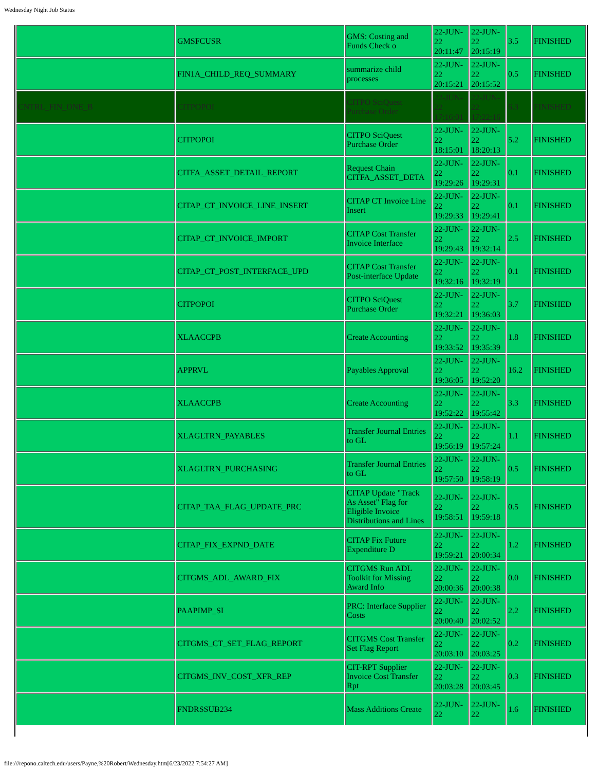Wednesday Night Job Status
| | GMSFCUSR | GMS: Costing and Funds Check o | 22-JUN-22 20:11:47 | 22-JUN-22 20:15:19 | 3.5 | FINISHED |
| | FIN1A_CHILD_REQ_SUMMARY | summarize child processes | 22-JUN-22 20:15:21 | 22-JUN-22 20:15:52 | 0.5 | FINISHED |
| CNTRL_FIN_ONE_B | CITPOPOI | CITPO SciQuest Purchase Order | 22-JUN-22 17:16:01 | 22-JUN-22 17:22:16 | 6.3 | FINISHED |
| | CITPOPOI | CITPO SciQuest Purchase Order | 22-JUN-22 18:15:01 | 22-JUN-22 18:20:13 | 5.2 | FINISHED |
| | CITFA_ASSET_DETAIL_REPORT | Request Chain CITFA_ASSET_DETA | 22-JUN-22 19:29:26 | 22-JUN-22 19:29:31 | 0.1 | FINISHED |
| | CITAP_CT_INVOICE_LINE_INSERT | CITAP CT Invoice Line Insert | 22-JUN-22 19:29:33 | 22-JUN-22 19:29:41 | 0.1 | FINISHED |
| | CITAP_CT_INVOICE_IMPORT | CITAP Cost Transfer Invoice Interface | 22-JUN-22 19:29:43 | 22-JUN-22 19:32:14 | 2.5 | FINISHED |
| | CITAP_CT_POST_INTERFACE_UPD | CITAP Cost Transfer Post-interface Update | 22-JUN-22 19:32:16 | 22-JUN-22 19:32:19 | 0.1 | FINISHED |
| | CITPOPOI | CITPO SciQuest Purchase Order | 22-JUN-22 19:32:21 | 22-JUN-22 19:36:03 | 3.7 | FINISHED |
| | XLAACCPB | Create Accounting | 22-JUN-22 19:33:52 | 22-JUN-22 19:35:39 | 1.8 | FINISHED |
| | APPRVL | Payables Approval | 22-JUN-22 19:36:05 | 22-JUN-22 19:52:20 | 16.2 | FINISHED |
| | XLAACCPB | Create Accounting | 22-JUN-22 19:52:22 | 22-JUN-22 19:55:42 | 3.3 | FINISHED |
| | XLAGLTRN_PAYABLES | Transfer Journal Entries to GL | 22-JUN-22 19:56:19 | 22-JUN-22 19:57:24 | 1.1 | FINISHED |
| | XLAGLTRN_PURCHASING | Transfer Journal Entries to GL | 22-JUN-22 19:57:50 | 22-JUN-22 19:58:19 | 0.5 | FINISHED |
| | CITAP_TAA_FLAG_UPDATE_PRC | CITAP Update "Track As Asset" Flag for Eligible Invoice Distributions and Lines | 22-JUN-22 19:58:51 | 22-JUN-22 19:59:18 | 0.5 | FINISHED |
| | CITAP_FIX_EXPND_DATE | CITAP Fix Future Expenditure D | 22-JUN-22 19:59:21 | 22-JUN-22 20:00:34 | 1.2 | FINISHED |
| | CITGMS_ADL_AWARD_FIX | CITGMS Run ADL Toolkit for Missing Award Info | 22-JUN-22 20:00:36 | 22-JUN-22 20:00:38 | 0.0 | FINISHED |
| | PAAPIMP_SI | PRC: Interface Supplier Costs | 22-JUN-22 20:00:40 | 22-JUN-22 20:02:52 | 2.2 | FINISHED |
| | CITGMS_CT_SET_FLAG_REPORT | CITGMS Cost Transfer Set Flag Report | 22-JUN-22 20:03:10 | 22-JUN-22 20:03:25 | 0.2 | FINISHED |
| | CITGMS_INV_COST_XFR_REP | CIT-RPT Supplier Invoice Cost Transfer Rpt | 22-JUN-22 20:03:28 | 22-JUN-22 20:03:45 | 0.3 | FINISHED |
| | FNDRSSUB234 | Mass Additions Create | 22-JUN-22 | 22-JUN-22 | 1.6 | FINISHED |
file:///repono.caltech.edu/users/Payne,%20Robert/Wednesday.htm[6/23/2022 7:54:27 AM]